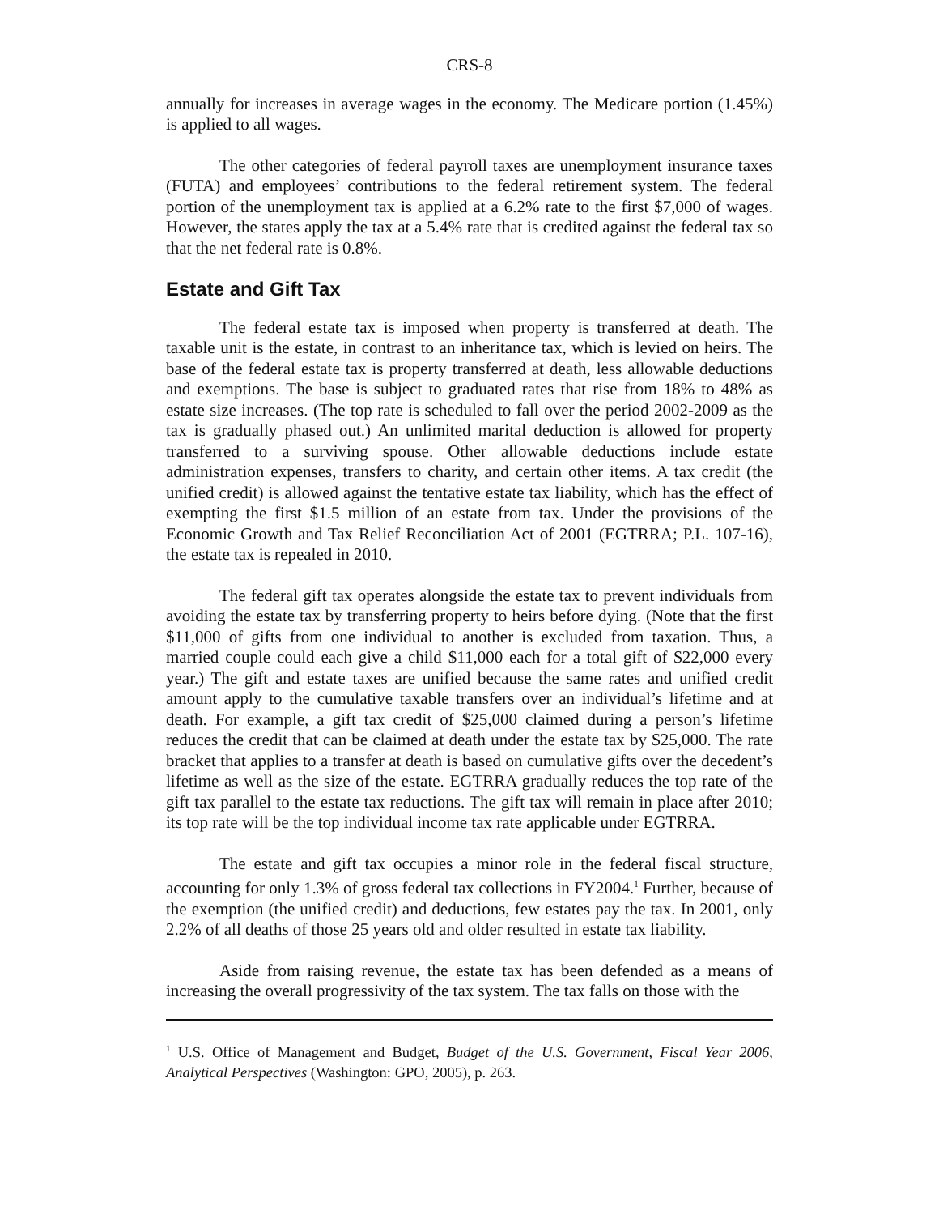CRS-8
annually for increases in average wages in the economy. The Medicare portion (1.45%) is applied to all wages.
The other categories of federal payroll taxes are unemployment insurance taxes (FUTA) and employees’ contributions to the federal retirement system. The federal portion of the unemployment tax is applied at a 6.2% rate to the first $7,000 of wages. However, the states apply the tax at a 5.4% rate that is credited against the federal tax so that the net federal rate is 0.8%.
Estate and Gift Tax
The federal estate tax is imposed when property is transferred at death. The taxable unit is the estate, in contrast to an inheritance tax, which is levied on heirs. The base of the federal estate tax is property transferred at death, less allowable deductions and exemptions. The base is subject to graduated rates that rise from 18% to 48% as estate size increases. (The top rate is scheduled to fall over the period 2002-2009 as the tax is gradually phased out.) An unlimited marital deduction is allowed for property transferred to a surviving spouse. Other allowable deductions include estate administration expenses, transfers to charity, and certain other items. A tax credit (the unified credit) is allowed against the tentative estate tax liability, which has the effect of exempting the first $1.5 million of an estate from tax. Under the provisions of the Economic Growth and Tax Relief Reconciliation Act of 2001 (EGTRRA; P.L. 107-16), the estate tax is repealed in 2010.
The federal gift tax operates alongside the estate tax to prevent individuals from avoiding the estate tax by transferring property to heirs before dying. (Note that the first $11,000 of gifts from one individual to another is excluded from taxation. Thus, a married couple could each give a child $11,000 each for a total gift of $22,000 every year.) The gift and estate taxes are unified because the same rates and unified credit amount apply to the cumulative taxable transfers over an individual’s lifetime and at death. For example, a gift tax credit of $25,000 claimed during a person’s lifetime reduces the credit that can be claimed at death under the estate tax by $25,000. The rate bracket that applies to a transfer at death is based on cumulative gifts over the decedent’s lifetime as well as the size of the estate. EGTRRA gradually reduces the top rate of the gift tax parallel to the estate tax reductions. The gift tax will remain in place after 2010; its top rate will be the top individual income tax rate applicable under EGTRRA.
The estate and gift tax occupies a minor role in the federal fiscal structure, accounting for only 1.3% of gross federal tax collections in FY2004.<sup>1</sup> Further, because of the exemption (the unified credit) and deductions, few estates pay the tax. In 2001, only 2.2% of all deaths of those 25 years old and older resulted in estate tax liability.
Aside from raising revenue, the estate tax has been defended as a means of increasing the overall progressivity of the tax system. The tax falls on those with the
<sup>1</sup> U.S. Office of Management and Budget, Budget of the U.S. Government, Fiscal Year 2006, Analytical Perspectives (Washington: GPO, 2005), p. 263.